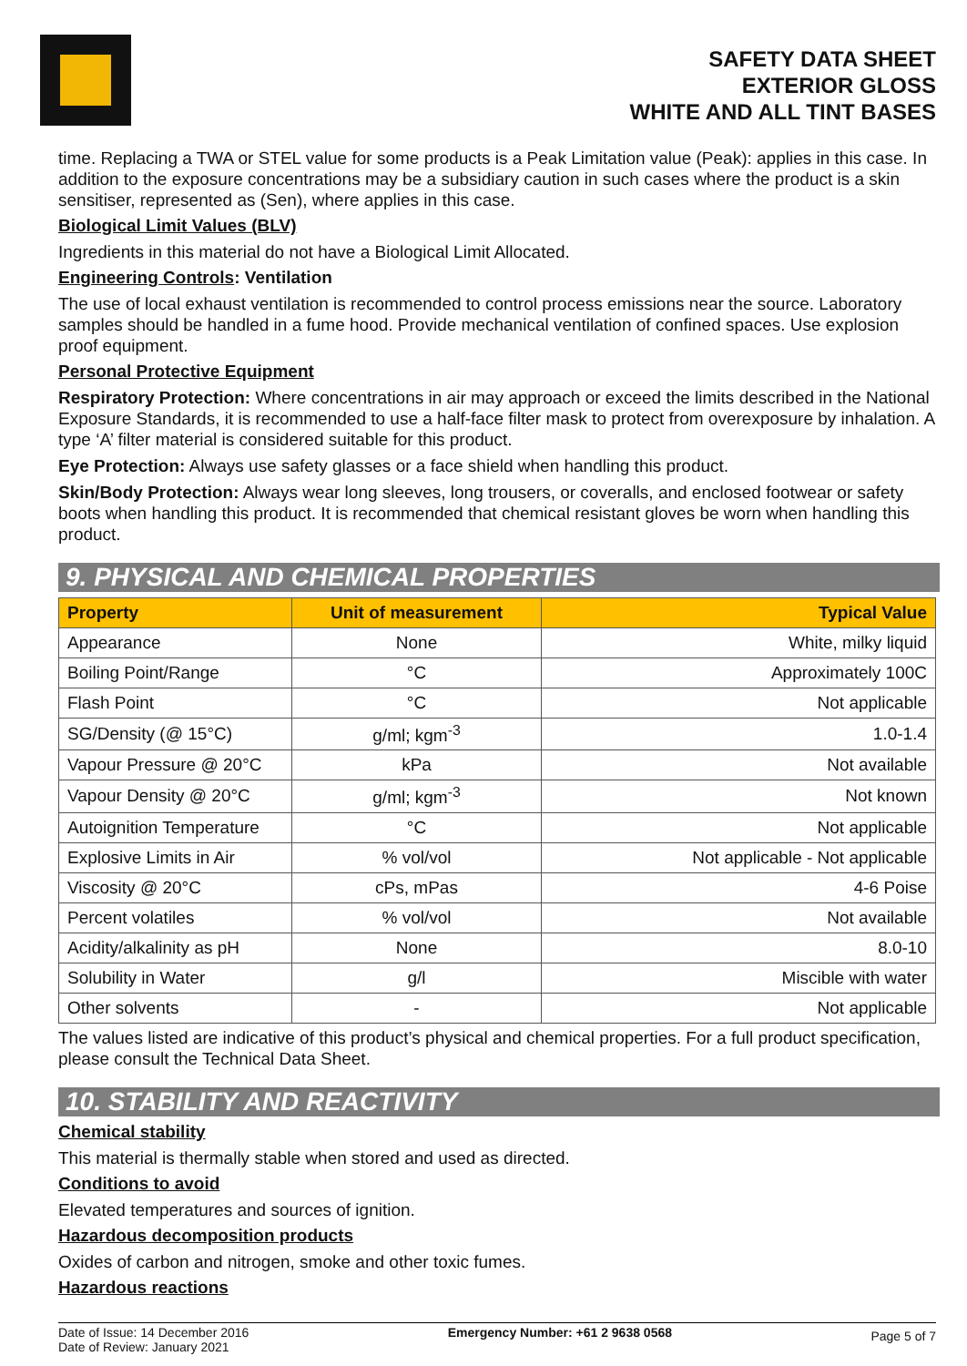SAFETY DATA SHEET
EXTERIOR GLOSS
WHITE AND ALL TINT BASES
time. Replacing a TWA or STEL value for some products is a Peak Limitation value (Peak): applies in this case. In addition to the exposure concentrations may be a subsidiary caution in such cases where the product is a skin sensitiser, represented as (Sen), where applies in this case.
Biological Limit Values (BLV)
Ingredients in this material do not have a Biological Limit Allocated.
Engineering Controls: Ventilation
The use of local exhaust ventilation is recommended to control process emissions near the source. Laboratory samples should be handled in a fume hood. Provide mechanical ventilation of confined spaces. Use explosion proof equipment.
Personal Protective Equipment
Respiratory Protection: Where concentrations in air may approach or exceed the limits described in the National Exposure Standards, it is recommended to use a half-face filter mask to protect from overexposure by inhalation. A type ‘A’ filter material is considered suitable for this product.
Eye Protection: Always use safety glasses or a face shield when handling this product.
Skin/Body Protection: Always wear long sleeves, long trousers, or coveralls, and enclosed footwear or safety boots when handling this product. It is recommended that chemical resistant gloves be worn when handling this product.
9. PHYSICAL AND CHEMICAL PROPERTIES
| Property | Unit of measurement | Typical Value |
| --- | --- | --- |
| Appearance | None | White, milky liquid |
| Boiling Point/Range | °C | Approximately 100C |
| Flash Point | °C | Not applicable |
| SG/Density (@ 15°C) | g/ml; kgm<sup>-3</sup> | 1.0-1.4 |
| Vapour Pressure @ 20°C | kPa | Not available |
| Vapour Density @ 20°C | g/ml; kgm<sup>-3</sup> | Not known |
| Autoignition Temperature | °C | Not applicable |
| Explosive Limits in Air | % vol/vol | Not applicable - Not applicable |
| Viscosity @ 20°C | cPs, mPas | 4-6 Poise |
| Percent volatiles | % vol/vol | Not available |
| Acidity/alkalinity as pH | None | 8.0-10 |
| Solubility in Water | g/l | Miscible with water |
| Other solvents | - | Not applicable |
The values listed are indicative of this product’s physical and chemical properties. For a full product specification, please consult the Technical Data Sheet.
10. STABILITY AND REACTIVITY
Chemical stability
This material is thermally stable when stored and used as directed.
Conditions to avoid
Elevated temperatures and sources of ignition.
Hazardous decomposition products
Oxides of carbon and nitrogen, smoke and other toxic fumes.
Hazardous reactions
Date of Issue: 14 December 2016
Date of Review: January 2021
Emergency Number: +61 2 9638 0568
Page 5 of 7